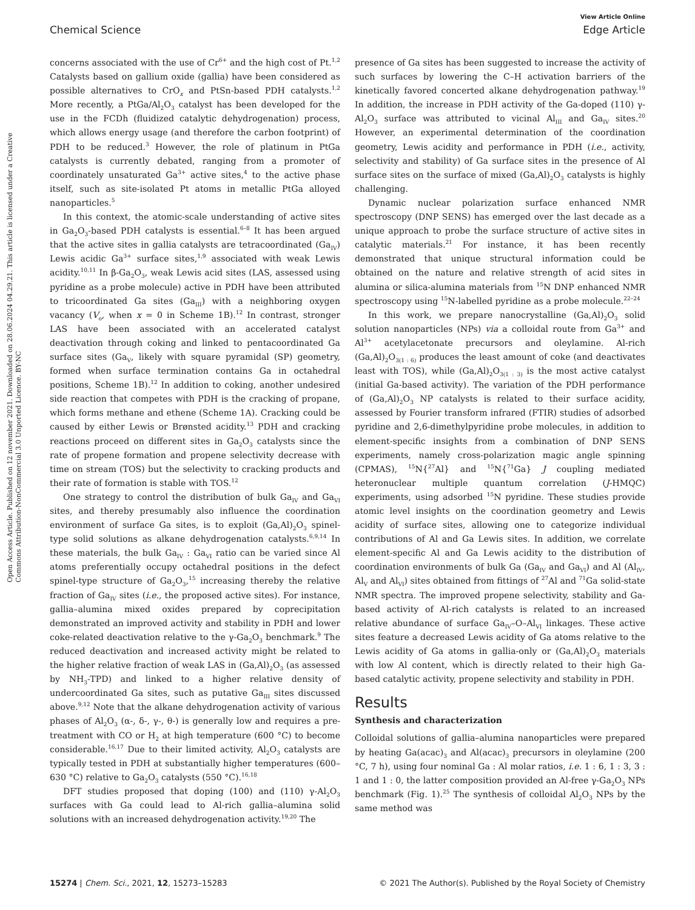Open Access Article. Published on 12 november 2021. Downloaded on 28.06.2024 04.29.21. This article is licensed under a Creative Commons Attribution-NonCommercial 3.0 Unported Licence. BY-NC
View Article Online
Chemical Science Edge Article
concerns associated with the use of Cr<sup>6+</sup> and the high cost of Pt.<sup>1,2</sup> Catalysts based on gallium oxide (gallia) have been considered as possible alternatives to CrO<sub>x</sub> and PtSn-based PDH catalysts.<sup>1,2</sup> More recently, a PtGa/Al<sub>2</sub>O<sub>3</sub> catalyst has been developed for the use in the FCDh (fluidized catalytic dehydrogenation) process, which allows energy usage (and therefore the carbon footprint) of PDH to be reduced.<sup>3</sup> However, the role of platinum in PtGa catalysts is currently debated, ranging from a promoter of coordinately unsaturated Ga<sup>3+</sup> active sites,<sup>4</sup> to the active phase itself, such as site-isolated Pt atoms in metallic PtGa alloyed nanoparticles.<sup>5</sup>
In this context, the atomic-scale understanding of active sites in Ga<sub>2</sub>O<sub>3</sub>-based PDH catalysts is essential.<sup>6–8</sup> It has been argued that the active sites in gallia catalysts are tetracoordinated (Ga<sub>IV</sub>) Lewis acidic Ga<sup>3+</sup> surface sites,<sup>1,9</sup> associated with weak Lewis acidity.<sup>10,11</sup> In β-Ga<sub>2</sub>O<sub>3</sub>, weak Lewis acid sites (LAS, assessed using pyridine as a probe molecule) active in PDH have been attributed to tricoordinated Ga sites (Ga<sub>III</sub>) with a neighboring oxygen vacancy (V<sub>o</sub>, when x = 0 in Scheme 1B).<sup>12</sup> In contrast, stronger LAS have been associated with an accelerated catalyst deactivation through coking and linked to pentacoordinated Ga surface sites (Ga<sub>V</sub>, likely with square pyramidal (SP) geometry, formed when surface termination contains Ga in octahedral positions, Scheme 1B).<sup>12</sup> In addition to coking, another undesired side reaction that competes with PDH is the cracking of propane, which forms methane and ethene (Scheme 1A). Cracking could be caused by either Lewis or Brønsted acidity.<sup>13</sup> PDH and cracking reactions proceed on different sites in Ga<sub>2</sub>O<sub>3</sub> catalysts since the rate of propene formation and propene selectivity decrease with time on stream (TOS) but the selectivity to cracking products and their rate of formation is stable with TOS.<sup>12</sup>
One strategy to control the distribution of bulk Ga<sub>IV</sub> and Ga<sub>VI</sub> sites, and thereby presumably also influence the coordination environment of surface Ga sites, is to exploit (Ga,Al)<sub>2</sub>O<sub>3</sub> spinel-type solid solutions as alkane dehydrogenation catalysts.<sup>6,9,14</sup> In these materials, the bulk Ga<sub>IV</sub> : Ga<sub>VI</sub> ratio can be varied since Al atoms preferentially occupy octahedral positions in the defect spinel-type structure of Ga<sub>2</sub>O<sub>3</sub>,<sup>15</sup> increasing thereby the relative fraction of Ga<sub>IV</sub> sites (i.e., the proposed active sites). For instance, gallia–alumina mixed oxides prepared by coprecipitation demonstrated an improved activity and stability in PDH and lower coke-related deactivation relative to the γ-Ga<sub>2</sub>O<sub>3</sub> benchmark.<sup>9</sup> The reduced deactivation and increased activity might be related to the higher relative fraction of weak LAS in (Ga,Al)<sub>2</sub>O<sub>3</sub> (as assessed by NH<sub>3</sub>-TPD) and linked to a higher relative density of undercoordinated Ga sites, such as putative Ga<sub>III</sub> sites discussed above.<sup>9,12</sup> Note that the alkane dehydrogenation activity of various phases of Al<sub>2</sub>O<sub>3</sub> (α-, δ-, γ-, θ-) is generally low and requires a pre-treatment with CO or H<sub>2</sub> at high temperature (600 °C) to become considerable.<sup>16,17</sup> Due to their limited activity, Al<sub>2</sub>O<sub>3</sub> catalysts are typically tested in PDH at substantially higher temperatures (600–630 °C) relative to Ga<sub>2</sub>O<sub>3</sub> catalysts (550 °C).<sup>16,18</sup>
DFT studies proposed that doping (100) and (110) γ-Al<sub>2</sub>O<sub>3</sub> surfaces with Ga could lead to Al-rich gallia–alumina solid solutions with an increased dehydrogenation activity.<sup>19,20</sup> The
presence of Ga sites has been suggested to increase the activity of such surfaces by lowering the C–H activation barriers of the kinetically favored concerted alkane dehydrogenation pathway.<sup>19</sup> In addition, the increase in PDH activity of the Ga-doped (110) γ-Al<sub>2</sub>O<sub>3</sub> surface was attributed to vicinal Al<sub>III</sub> and Ga<sub>IV</sub> sites.<sup>20</sup> However, an experimental determination of the coordination geometry, Lewis acidity and performance in PDH (i.e., activity, selectivity and stability) of Ga surface sites in the presence of Al surface sites on the surface of mixed (Ga,Al)<sub>2</sub>O<sub>3</sub> catalysts is highly challenging.
Dynamic nuclear polarization surface enhanced NMR spectroscopy (DNP SENS) has emerged over the last decade as a unique approach to probe the surface structure of active sites in catalytic materials.<sup>21</sup> For instance, it has been recently demonstrated that unique structural information could be obtained on the nature and relative strength of acid sites in alumina or silica-alumina materials from <sup>15</sup>N DNP enhanced NMR spectroscopy using <sup>15</sup>N-labelled pyridine as a probe molecule.<sup>22–24</sup>
In this work, we prepare nanocrystalline (Ga,Al)<sub>2</sub>O<sub>3</sub> solid solution nanoparticles (NPs) via a colloidal route from Ga<sup>3+</sup> and Al<sup>3+</sup> acetylacetonate precursors and oleylamine. Al-rich (Ga,Al)<sub>2</sub>O<sub>3(1 : 6)</sub> produces the least amount of coke (and deactivates least with TOS), while (Ga,Al)<sub>2</sub>O<sub>3(1 : 3)</sub> is the most active catalyst (initial Ga-based activity). The variation of the PDH performance of (Ga,Al)<sub>2</sub>O<sub>3</sub> NP catalysts is related to their surface acidity, assessed by Fourier transform infrared (FTIR) studies of adsorbed pyridine and 2,6-dimethylpyridine probe molecules, in addition to element-specific insights from a combination of DNP SENS experiments, namely cross-polarization magic angle spinning (CPMAS), <sup>15</sup>N{<sup>27</sup>Al} and <sup>15</sup>N{<sup>71</sup>Ga} J coupling mediated heteronuclear multiple quantum correlation (J-HMQC) experiments, using adsorbed <sup>15</sup>N pyridine. These studies provide atomic level insights on the coordination geometry and Lewis acidity of surface sites, allowing one to categorize individual contributions of Al and Ga Lewis sites. In addition, we correlate element-specific Al and Ga Lewis acidity to the distribution of coordination environments of bulk Ga (Ga<sub>IV</sub> and Ga<sub>VI</sub>) and Al (Al<sub>IV</sub>, Al<sub>V</sub> and Al<sub>VI</sub>) sites obtained from fittings of <sup>27</sup>Al and <sup>71</sup>Ga solid-state NMR spectra. The improved propene selectivity, stability and Ga-based activity of Al-rich catalysts is related to an increased relative abundance of surface Ga<sub>IV</sub>–O–Al<sub>VI</sub> linkages. These active sites feature a decreased Lewis acidity of Ga atoms relative to the Lewis acidity of Ga atoms in gallia-only or (Ga,Al)<sub>2</sub>O<sub>3</sub> materials with low Al content, which is directly related to their high Ga-based catalytic activity, propene selectivity and stability in PDH.
Results
Synthesis and characterization
Colloidal solutions of gallia–alumina nanoparticles were prepared by heating Ga(acac)<sub>3</sub> and Al(acac)<sub>3</sub> precursors in oleylamine (200 °C, 7 h), using four nominal Ga : Al molar ratios, i.e. 1 : 6, 1 : 3, 3 : 1 and 1 : 0, the latter composition provided an Al-free γ-Ga<sub>2</sub>O<sub>3</sub> NPs benchmark (Fig. 1).<sup>25</sup> The synthesis of colloidal Al<sub>2</sub>O<sub>3</sub> NPs by the same method was
15274 | Chem. Sci., 2021, 12, 15273–15283 © 2021 The Author(s). Published by the Royal Society of Chemistry